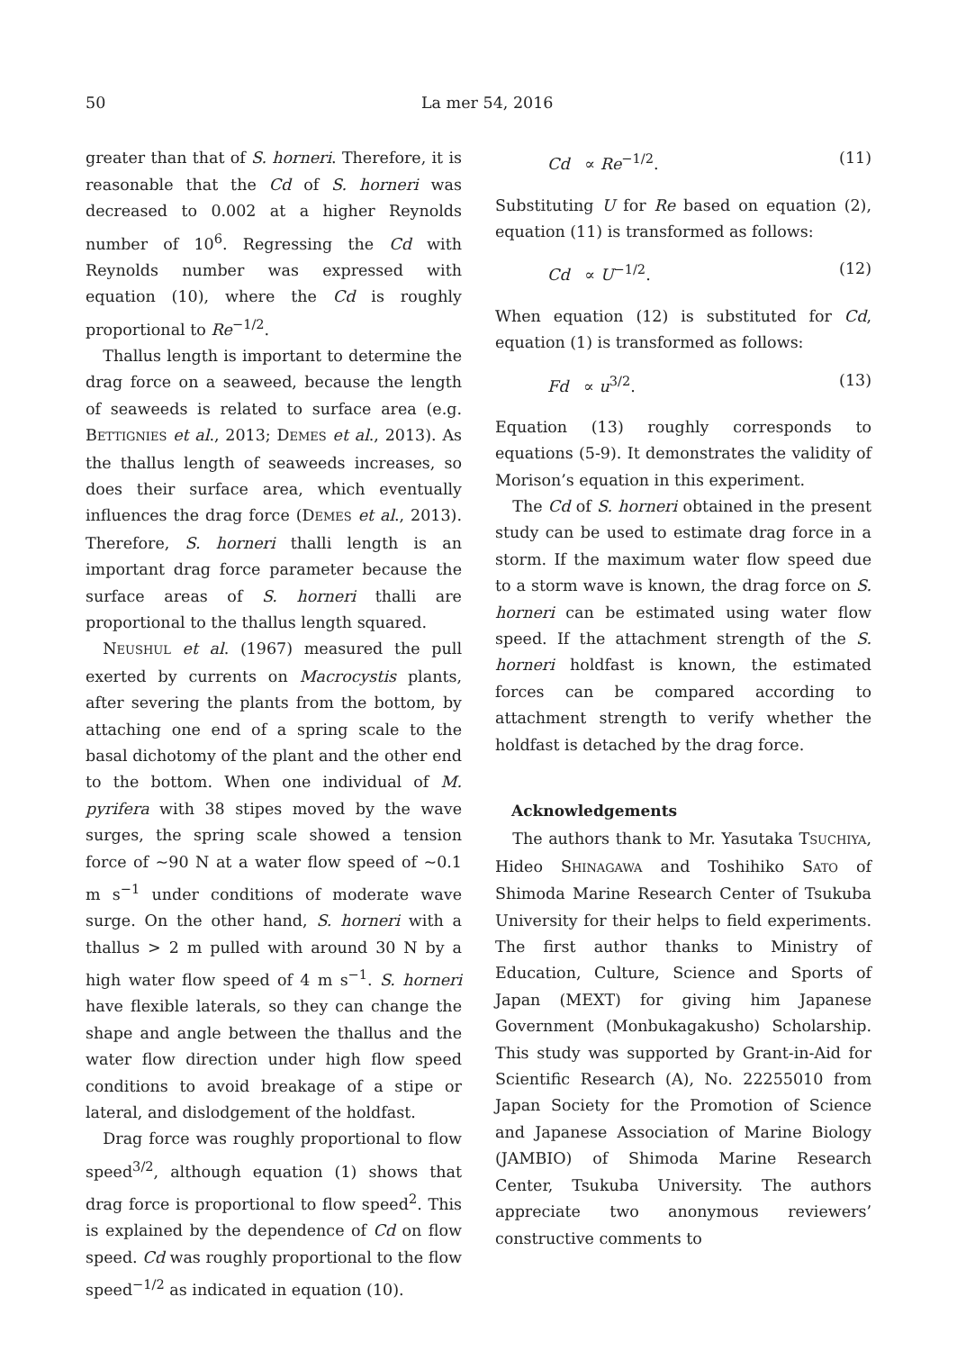50 La mer 54, 2016
greater than that of S. horneri. Therefore, it is reasonable that the Cd of S. horneri was decreased to 0.002 at a higher Reynolds number of 10<sup>6</sup>. Regressing the Cd with Reynolds number was expressed with equation (10), where the Cd is roughly proportional to Re<sup>−1/2</sup>.
Thallus length is important to determine the drag force on a seaweed, because the length of seaweeds is related to surface area (e.g. BETTIGNIES et al., 2013; DEMES et al., 2013). As the thallus length of seaweeds increases, so does their surface area, which eventually influences the drag force (DEMES et al., 2013). Therefore, S. horneri thalli length is an important drag force parameter because the surface areas of S. horneri thalli are proportional to the thallus length squared.
NEUSHUL et al. (1967) measured the pull exerted by currents on Macrocystis plants, after severing the plants from the bottom, by attaching one end of a spring scale to the basal dichotomy of the plant and the other end to the bottom. When one individual of M. pyrifera with 38 stipes moved by the wave surges, the spring scale showed a tension force of ~90 N at a water flow speed of ~0.1 m s<sup>−1</sup> under conditions of moderate wave surge. On the other hand, S. horneri with a thallus > 2 m pulled with around 30 N by a high water flow speed of 4 m s<sup>−1</sup>. S. horneri have flexible laterals, so they can change the shape and angle between the thallus and the water flow direction under high flow speed conditions to avoid breakage of a stipe or lateral, and dislodgement of the holdfast.
Drag force was roughly proportional to flow speed<sup>3/2</sup>, although equation (1) shows that drag force is proportional to flow speed<sup>2</sup>. This is explained by the dependence of Cd on flow speed. Cd was roughly proportional to the flow speed<sup>−1/2</sup> as indicated in equation (10).
Cd ∝ Re<sup>−1/2</sup>. (11)
Substituting U for Re based on equation (2), equation (11) is transformed as follows:
Cd ∝ U<sup>−1/2</sup>. (12)
When equation (12) is substituted for Cd, equation (1) is transformed as follows:
Fd ∝ u<sup>3/2</sup>. (13)
Equation (13) roughly corresponds to equations (5-9). It demonstrates the validity of Morison’s equation in this experiment.
The Cd of S. horneri obtained in the present study can be used to estimate drag force in a storm. If the maximum water flow speed due to a storm wave is known, the drag force on S. horneri can be estimated using water flow speed. If the attachment strength of the S. horneri holdfast is known, the estimated forces can be compared according to attachment strength to verify whether the holdfast is detached by the drag force.
Acknowledgements
The authors thank to Mr. Yasutaka TSUCHIYA, Hideo SHINAGAWA and Toshihiko SATO of Shimoda Marine Research Center of Tsukuba University for their helps to field experiments. The first author thanks to Ministry of Education, Culture, Science and Sports of Japan (MEXT) for giving him Japanese Government (Monbukagakusho) Scholarship. This study was supported by Grant-in-Aid for Scientific Research (A), No. 22255010 from Japan Society for the Promotion of Science and Japanese Association of Marine Biology (JAMBIO) of Shimoda Marine Research Center, Tsukuba University. The authors appreciate two anonymous reviewers’ constructive comments to